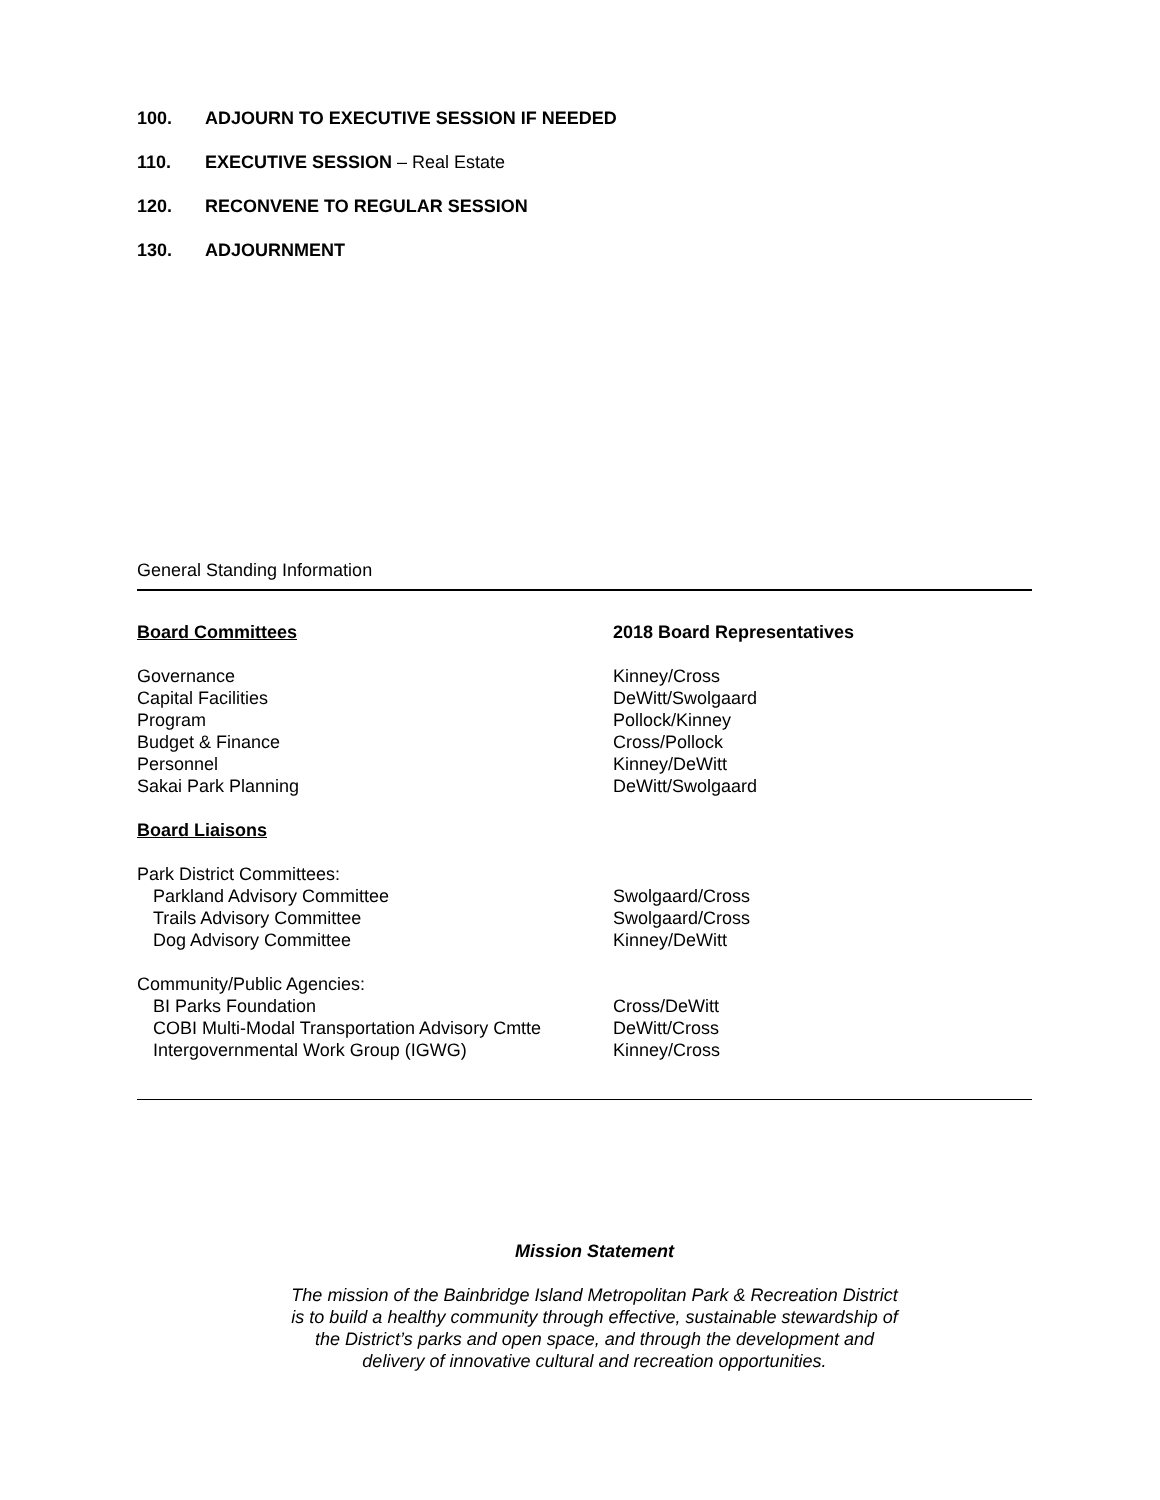100. ADJOURN TO EXECUTIVE SESSION IF NEEDED
110. EXECUTIVE SESSION – Real Estate
120. RECONVENE TO REGULAR SESSION
130. ADJOURNMENT
General Standing Information
| Board Committees | 2018 Board Representatives |
| Governance | Kinney/Cross |
| Capital Facilities | DeWitt/Swolgaard |
| Program | Pollock/Kinney |
| Budget & Finance | Cross/Pollock |
| Personnel | Kinney/DeWitt |
| Sakai Park Planning | DeWitt/Swolgaard |
| Board Liaisons | |
| Park District Committees: | |
| Parkland Advisory Committee | Swolgaard/Cross |
| Trails Advisory Committee | Swolgaard/Cross |
| Dog Advisory Committee | Kinney/DeWitt |
| Community/Public Agencies: | |
| BI Parks Foundation | Cross/DeWitt |
| COBI Multi-Modal Transportation Advisory Cmtte | DeWitt/Cross |
| Intergovernmental Work Group (IGWG) | Kinney/Cross |
Mission Statement
The mission of the Bainbridge Island Metropolitan Park & Recreation District
is to build a healthy community through effective, sustainable stewardship of
the District’s parks and open space, and through the development and
delivery of innovative cultural and recreation opportunities.